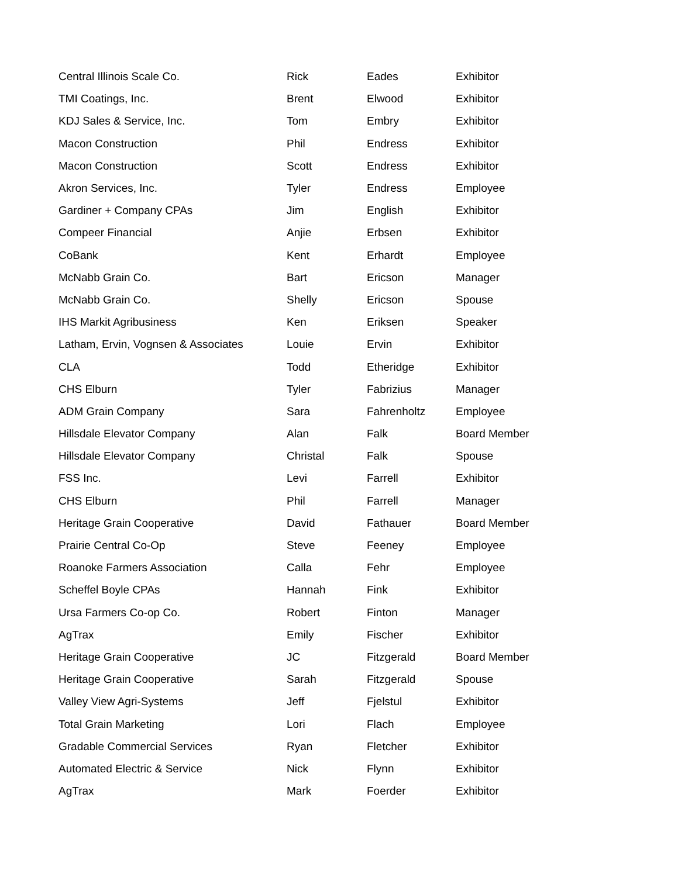| Central Illinois Scale Co. | Rick | Eades | Exhibitor |
| TMI Coatings, Inc. | Brent | Elwood | Exhibitor |
| KDJ Sales & Service, Inc. | Tom | Embry | Exhibitor |
| Macon Construction | Phil | Endress | Exhibitor |
| Macon Construction | Scott | Endress | Exhibitor |
| Akron Services, Inc. | Tyler | Endress | Employee |
| Gardiner + Company CPAs | Jim | English | Exhibitor |
| Compeer Financial | Anjie | Erbsen | Exhibitor |
| CoBank | Kent | Erhardt | Employee |
| McNabb Grain Co. | Bart | Ericson | Manager |
| McNabb Grain Co. | Shelly | Ericson | Spouse |
| IHS Markit Agribusiness | Ken | Eriksen | Speaker |
| Latham, Ervin, Vognsen & Associates | Louie | Ervin | Exhibitor |
| CLA | Todd | Etheridge | Exhibitor |
| CHS Elburn | Tyler | Fabrizius | Manager |
| ADM Grain Company | Sara | Fahrenholtz | Employee |
| Hillsdale Elevator Company | Alan | Falk | Board Member |
| Hillsdale Elevator Company | Christal | Falk | Spouse |
| FSS Inc. | Levi | Farrell | Exhibitor |
| CHS Elburn | Phil | Farrell | Manager |
| Heritage Grain Cooperative | David | Fathauer | Board Member |
| Prairie Central Co-Op | Steve | Feeney | Employee |
| Roanoke Farmers Association | Calla | Fehr | Employee |
| Scheffel Boyle CPAs | Hannah | Fink | Exhibitor |
| Ursa Farmers Co-op Co. | Robert | Finton | Manager |
| AgTrax | Emily | Fischer | Exhibitor |
| Heritage Grain Cooperative | JC | Fitzgerald | Board Member |
| Heritage Grain Cooperative | Sarah | Fitzgerald | Spouse |
| Valley View Agri-Systems | Jeff | Fjelstul | Exhibitor |
| Total Grain Marketing | Lori | Flach | Employee |
| Gradable Commercial Services | Ryan | Fletcher | Exhibitor |
| Automated Electric & Service | Nick | Flynn | Exhibitor |
| AgTrax | Mark | Foerder | Exhibitor |